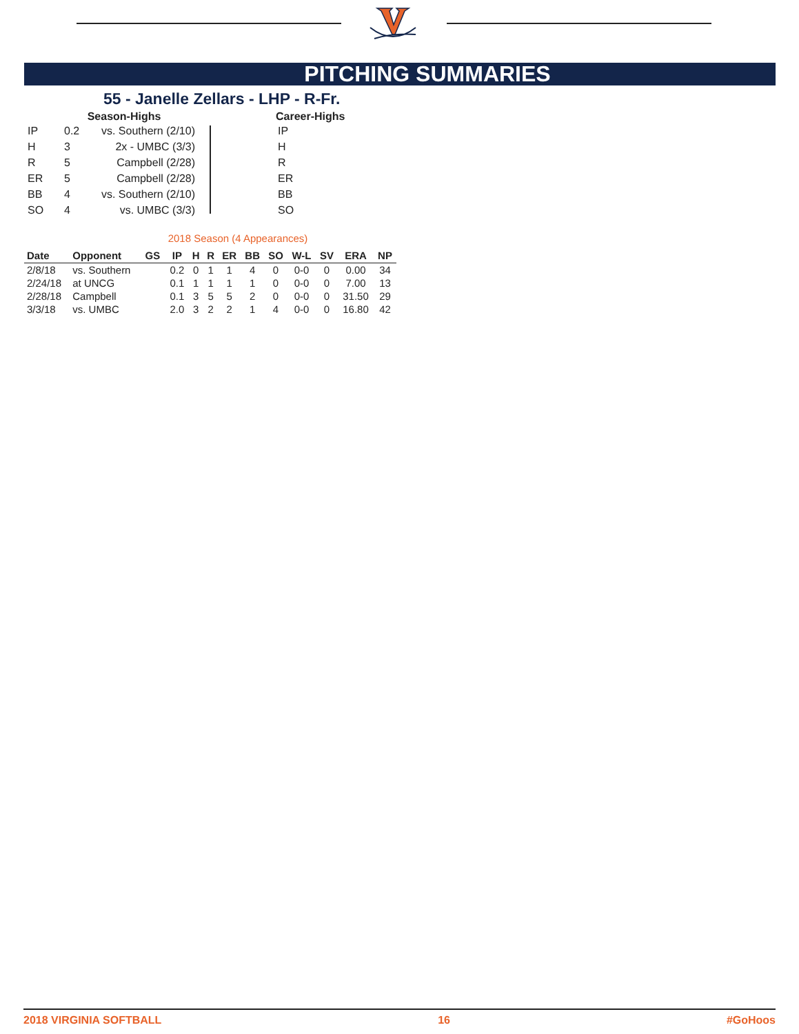PITCHING SUMMARIES
55 - Janelle Zellars - LHP - R-Fr.
Season-Highs
| IP | 0.2 | vs. Southern (2/10) |
| H | 3 | 2x - UMBC (3/3) |
| R | 5 | Campbell (2/28) |
| ER | 5 | Campbell (2/28) |
| BB | 4 | vs. Southern (2/10) |
| SO | 4 | vs. UMBC (3/3) |
IP
H
R
ER
BB
SO
Career-Highs
2018 Season (4 Appearances)
| Date | Opponent | GS | IP | H | R | ER | BB | SO | W-L | SV | ERA | NP |
| --- | --- | --- | --- | --- | --- | --- | --- | --- | --- | --- | --- | --- |
| 2/8/18 | vs. Southern | | 0.2 | 0 | 1 | 1 | 4 | 0 | 0-0 | 0 | 0.00 | 34 |
| 2/24/18 | at UNCG | | 0.1 | 1 | 1 | 1 | 1 | 0 | 0-0 | 0 | 7.00 | 13 |
| 2/28/18 | Campbell | | 0.1 | 3 | 5 | 5 | 2 | 0 | 0-0 | 0 | 31.50 | 29 |
| 3/3/18 | vs. UMBC | | 2.0 | 3 | 2 | 2 | 1 | 4 | 0-0 | 0 | 16.80 | 42 |
2018 VIRGINIA SOFTBALL 16 #GoHoos